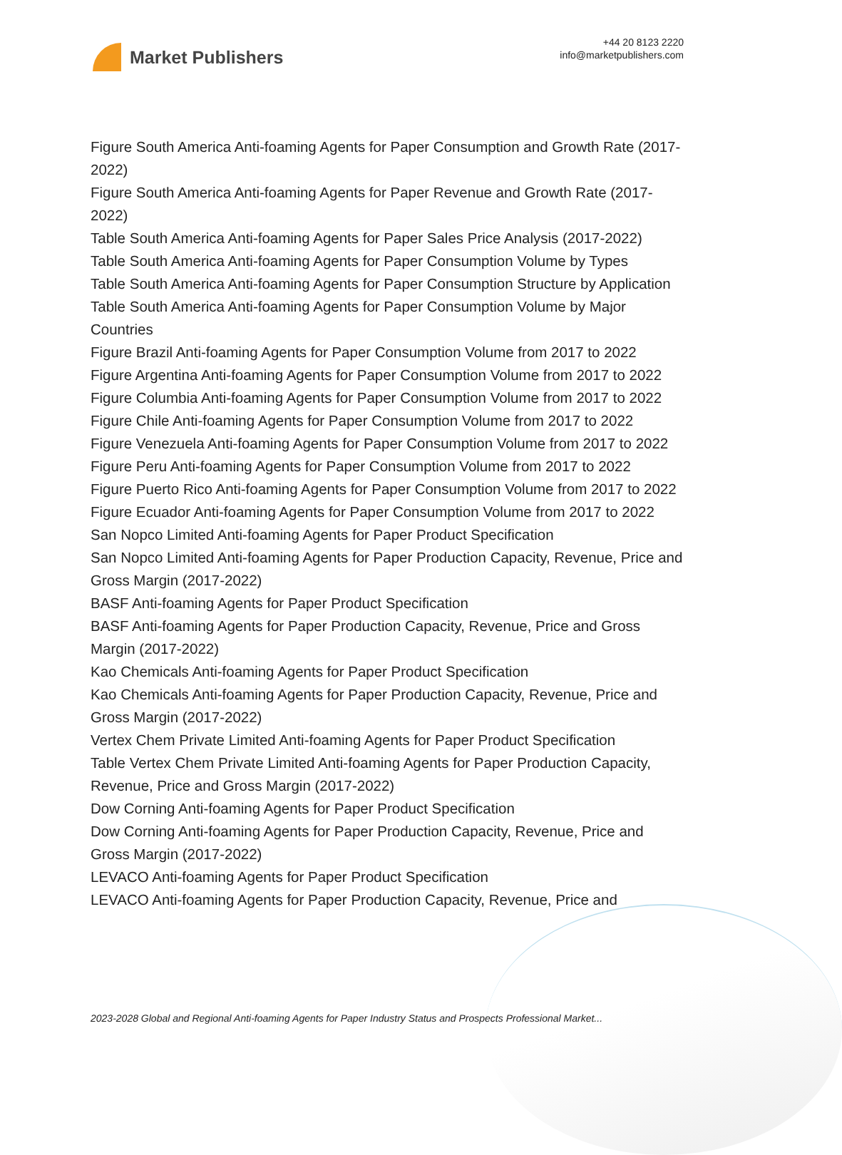Market Publishers
+44 20 8123 2220
info@marketpublishers.com
Figure South America Anti-foaming Agents for Paper Consumption and Growth Rate (2017-2022)
Figure South America Anti-foaming Agents for Paper Revenue and Growth Rate (2017-2022)
Table South America Anti-foaming Agents for Paper Sales Price Analysis (2017-2022)
Table South America Anti-foaming Agents for Paper Consumption Volume by Types
Table South America Anti-foaming Agents for Paper Consumption Structure by Application
Table South America Anti-foaming Agents for Paper Consumption Volume by Major Countries
Figure Brazil Anti-foaming Agents for Paper Consumption Volume from 2017 to 2022
Figure Argentina Anti-foaming Agents for Paper Consumption Volume from 2017 to 2022
Figure Columbia Anti-foaming Agents for Paper Consumption Volume from 2017 to 2022
Figure Chile Anti-foaming Agents for Paper Consumption Volume from 2017 to 2022
Figure Venezuela Anti-foaming Agents for Paper Consumption Volume from 2017 to 2022
Figure Peru Anti-foaming Agents for Paper Consumption Volume from 2017 to 2022
Figure Puerto Rico Anti-foaming Agents for Paper Consumption Volume from 2017 to 2022
Figure Ecuador Anti-foaming Agents for Paper Consumption Volume from 2017 to 2022
San Nopco Limited Anti-foaming Agents for Paper Product Specification
San Nopco Limited Anti-foaming Agents for Paper Production Capacity, Revenue, Price and Gross Margin (2017-2022)
BASF Anti-foaming Agents for Paper Product Specification
BASF Anti-foaming Agents for Paper Production Capacity, Revenue, Price and Gross Margin (2017-2022)
Kao Chemicals Anti-foaming Agents for Paper Product Specification
Kao Chemicals Anti-foaming Agents for Paper Production Capacity, Revenue, Price and Gross Margin (2017-2022)
Vertex Chem Private Limited Anti-foaming Agents for Paper Product Specification
Table Vertex Chem Private Limited Anti-foaming Agents for Paper Production Capacity, Revenue, Price and Gross Margin (2017-2022)
Dow Corning Anti-foaming Agents for Paper Product Specification
Dow Corning Anti-foaming Agents for Paper Production Capacity, Revenue, Price and Gross Margin (2017-2022)
LEVACO Anti-foaming Agents for Paper Product Specification
LEVACO Anti-foaming Agents for Paper Production Capacity, Revenue, Price and
2023-2028 Global and Regional Anti-foaming Agents for Paper Industry Status and Prospects Professional Market...